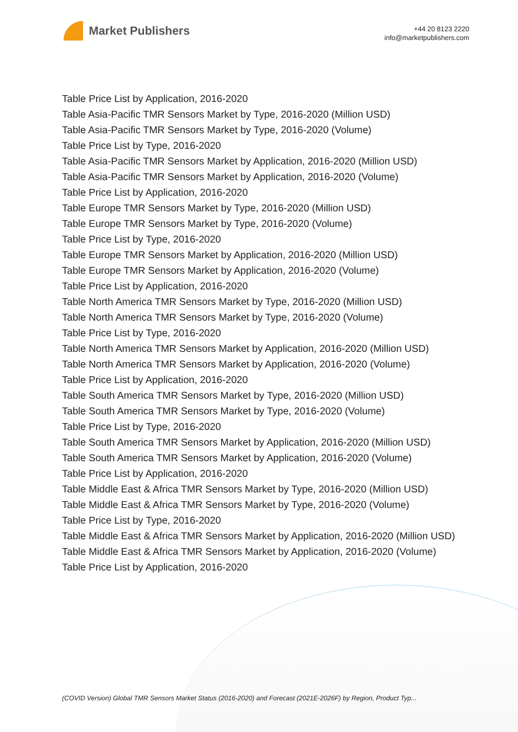Market Publishers
+44 20 8123 2220
info@marketpublishers.com
Table Price List by Application, 2016-2020
Table Asia-Pacific TMR Sensors Market by Type, 2016-2020 (Million USD)
Table Asia-Pacific TMR Sensors Market by Type, 2016-2020 (Volume)
Table Price List by Type, 2016-2020
Table Asia-Pacific TMR Sensors Market by Application, 2016-2020 (Million USD)
Table Asia-Pacific TMR Sensors Market by Application, 2016-2020 (Volume)
Table Price List by Application, 2016-2020
Table Europe TMR Sensors Market by Type, 2016-2020 (Million USD)
Table Europe TMR Sensors Market by Type, 2016-2020 (Volume)
Table Price List by Type, 2016-2020
Table Europe TMR Sensors Market by Application, 2016-2020 (Million USD)
Table Europe TMR Sensors Market by Application, 2016-2020 (Volume)
Table Price List by Application, 2016-2020
Table North America TMR Sensors Market by Type, 2016-2020 (Million USD)
Table North America TMR Sensors Market by Type, 2016-2020 (Volume)
Table Price List by Type, 2016-2020
Table North America TMR Sensors Market by Application, 2016-2020 (Million USD)
Table North America TMR Sensors Market by Application, 2016-2020 (Volume)
Table Price List by Application, 2016-2020
Table South America TMR Sensors Market by Type, 2016-2020 (Million USD)
Table South America TMR Sensors Market by Type, 2016-2020 (Volume)
Table Price List by Type, 2016-2020
Table South America TMR Sensors Market by Application, 2016-2020 (Million USD)
Table South America TMR Sensors Market by Application, 2016-2020 (Volume)
Table Price List by Application, 2016-2020
Table Middle East & Africa TMR Sensors Market by Type, 2016-2020 (Million USD)
Table Middle East & Africa TMR Sensors Market by Type, 2016-2020 (Volume)
Table Price List by Type, 2016-2020
Table Middle East & Africa TMR Sensors Market by Application, 2016-2020 (Million USD)
Table Middle East & Africa TMR Sensors Market by Application, 2016-2020 (Volume)
Table Price List by Application, 2016-2020
(COVID Version) Global TMR Sensors Market Status (2016-2020) and Forecast (2021E-2026F) by Region, Product Typ...